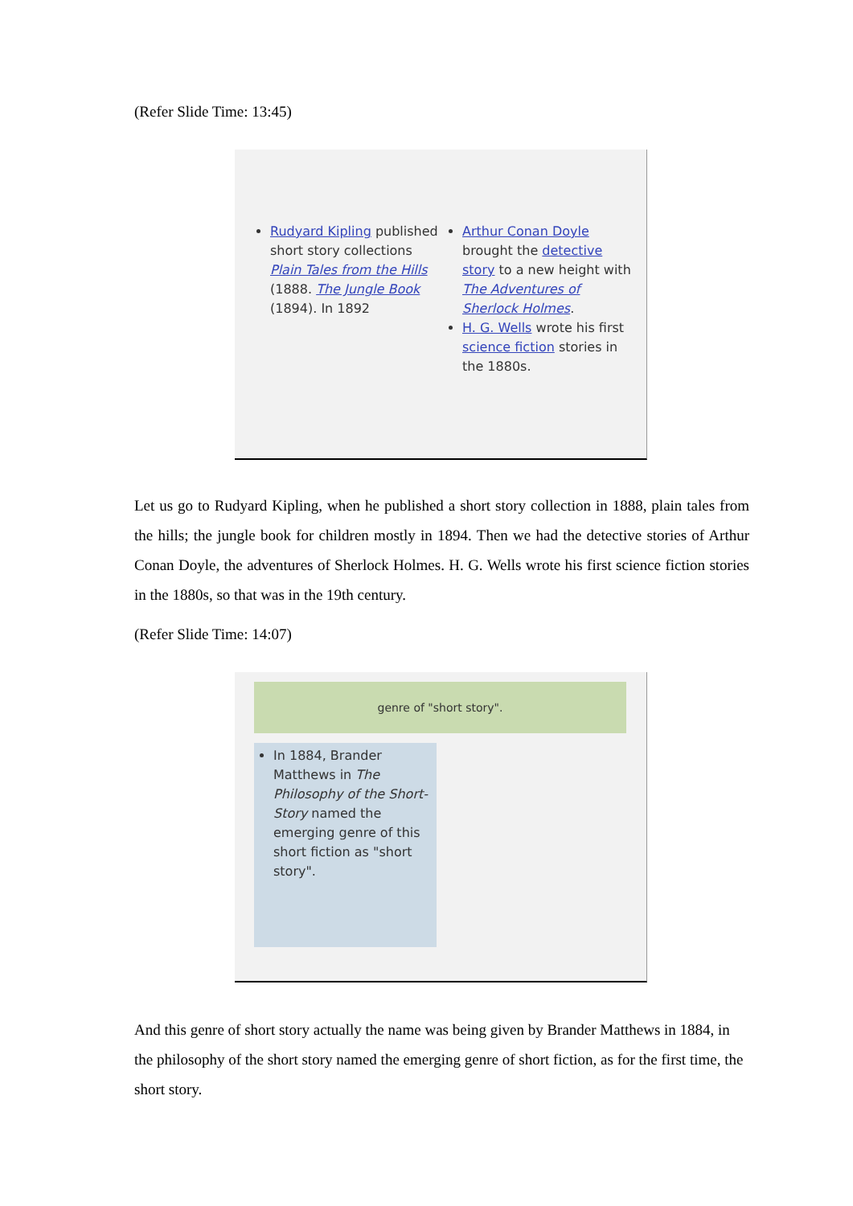(Refer Slide Time: 13:45)
Rudyard Kipling published short story collections Plain Tales from the Hills (1888. The Jungle Book (1894). In 1892
Arthur Conan Doyle brought the detective story to a new height with The Adventures of Sherlock Holmes.
H. G. Wells wrote his first science fiction stories in the 1880s.
Let us go to Rudyard Kipling, when he published a short story collection in 1888, plain tales from the hills; the jungle book for children mostly in 1894. Then we had the detective stories of Arthur Conan Doyle, the adventures of Sherlock Holmes. H. G. Wells wrote his first science fiction stories in the 1880s, so that was in the 19th century.
(Refer Slide Time: 14:07)
genre of "short story".
In 1884, Brander Matthews in The Philosophy of the Short-Story named the emerging genre of this short fiction as "short story".
And this genre of short story actually the name was being given by Brander Matthews in 1884, in the philosophy of the short story named the emerging genre of short fiction, as for the first time, the short story.